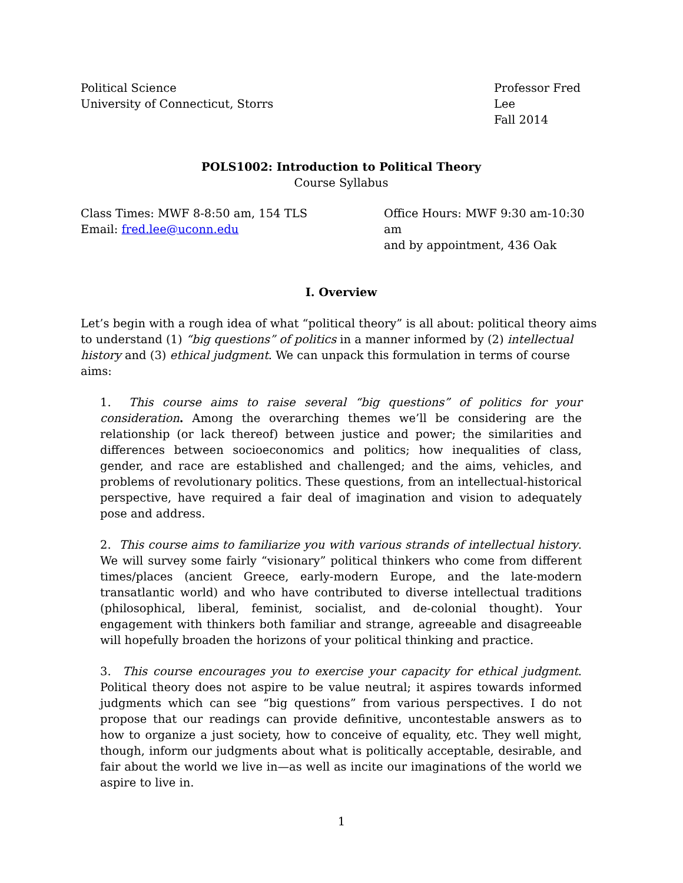Political Science
University of Connecticut, Storrs
Professor Fred Lee
Fall 2014
POLS1002: Introduction to Political Theory
Course Syllabus
Class Times: MWF 8-8:50 am, 154 TLS
Email: fred.lee@uconn.edu
Office Hours: MWF 9:30 am-10:30 am
and by appointment, 436 Oak
I. Overview
Let’s begin with a rough idea of what “political theory” is all about: political theory aims to understand (1) “big questions” of politics in a manner informed by (2) intellectual history and (3) ethical judgment. We can unpack this formulation in terms of course aims:
1. This course aims to raise several “big questions” of politics for your consideration. Among the overarching themes we’ll be considering are the relationship (or lack thereof) between justice and power; the similarities and differences between socioeconomics and politics; how inequalities of class, gender, and race are established and challenged; and the aims, vehicles, and problems of revolutionary politics. These questions, from an intellectual-historical perspective, have required a fair deal of imagination and vision to adequately pose and address.
2. This course aims to familiarize you with various strands of intellectual history. We will survey some fairly “visionary” political thinkers who come from different times/places (ancient Greece, early-modern Europe, and the late-modern transatlantic world) and who have contributed to diverse intellectual traditions (philosophical, liberal, feminist, socialist, and de-colonial thought). Your engagement with thinkers both familiar and strange, agreeable and disagreeable will hopefully broaden the horizons of your political thinking and practice.
3. This course encourages you to exercise your capacity for ethical judgment. Political theory does not aspire to be value neutral; it aspires towards informed judgments which can see “big questions” from various perspectives. I do not propose that our readings can provide definitive, uncontestable answers as to how to organize a just society, how to conceive of equality, etc. They well might, though, inform our judgments about what is politically acceptable, desirable, and fair about the world we live in—as well as incite our imaginations of the world we aspire to live in.
1